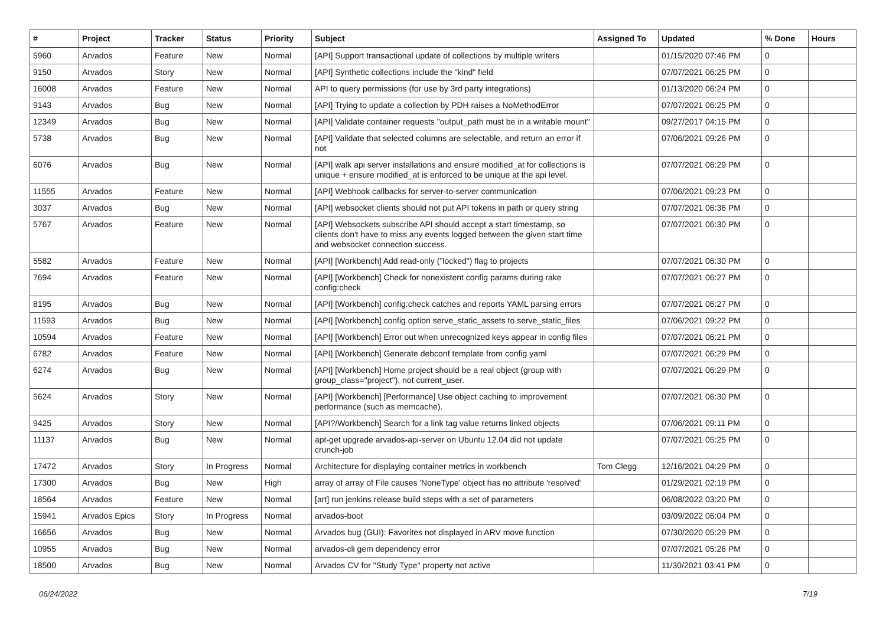| # | Project | Tracker | Status | Priority | Subject | Assigned To | Updated | % Done | Hours |
| --- | --- | --- | --- | --- | --- | --- | --- | --- | --- |
| 5960 | Arvados | Feature | New | Normal | [API] Support transactional update of collections by multiple writers | | 01/15/2020 07:46 PM | 0 | |
| 9150 | Arvados | Story | New | Normal | [API] Synthetic collections include the "kind" field | | 07/07/2021 06:25 PM | 0 | |
| 16008 | Arvados | Feature | New | Normal | API to query permissions (for use by 3rd party integrations) | | 01/13/2020 06:24 PM | 0 | |
| 9143 | Arvados | Bug | New | Normal | [API] Trying to update a collection by PDH raises a NoMethodError | | 07/07/2021 06:25 PM | 0 | |
| 12349 | Arvados | Bug | New | Normal | [API] Validate container requests "output_path must be in a writable mount" | | 09/27/2017 04:15 PM | 0 | |
| 5738 | Arvados | Bug | New | Normal | [API] Validate that selected columns are selectable, and return an error if not | | 07/06/2021 09:26 PM | 0 | |
| 6076 | Arvados | Bug | New | Normal | [API] walk api server installations and ensure modified_at for collections is unique + ensure modified_at is enforced to be unique at the api level. | | 07/07/2021 06:29 PM | 0 | |
| 11555 | Arvados | Feature | New | Normal | [API] Webhook callbacks for server-to-server communication | | 07/06/2021 09:23 PM | 0 | |
| 3037 | Arvados | Bug | New | Normal | [API] websocket clients should not put API tokens in path or query string | | 07/07/2021 06:36 PM | 0 | |
| 5767 | Arvados | Feature | New | Normal | [API] Websockets subscribe API should accept a start timestamp, so clients don't have to miss any events logged between the given start time and websocket connection success. | | 07/07/2021 06:30 PM | 0 | |
| 5582 | Arvados | Feature | New | Normal | [API] [Workbench] Add read-only ("locked") flag to projects | | 07/07/2021 06:30 PM | 0 | |
| 7694 | Arvados | Feature | New | Normal | [API] [Workbench] Check for nonexistent config params during rake config:check | | 07/07/2021 06:27 PM | 0 | |
| 8195 | Arvados | Bug | New | Normal | [API] [Workbench] config:check catches and reports YAML parsing errors | | 07/07/2021 06:27 PM | 0 | |
| 11593 | Arvados | Bug | New | Normal | [API] [Workbench] config option serve_static_assets to serve_static_files | | 07/06/2021 09:22 PM | 0 | |
| 10594 | Arvados | Feature | New | Normal | [API] [Workbench] Error out when unrecognized keys appear in config files | | 07/07/2021 06:21 PM | 0 | |
| 6782 | Arvados | Feature | New | Normal | [API] [Workbench] Generate debconf template from config yaml | | 07/07/2021 06:29 PM | 0 | |
| 6274 | Arvados | Bug | New | Normal | [API] [Workbench] Home project should be a real object (group with group_class="project"), not current_user. | | 07/07/2021 06:29 PM | 0 | |
| 5624 | Arvados | Story | New | Normal | [API] [Workbench] [Performance] Use object caching to improvement performance (such as memcache). | | 07/07/2021 06:30 PM | 0 | |
| 9425 | Arvados | Story | New | Normal | [API?/Workbench] Search for a link tag value returns linked objects | | 07/06/2021 09:11 PM | 0 | |
| 11137 | Arvados | Bug | New | Normal | apt-get upgrade arvados-api-server on Ubuntu 12.04 did not update crunch-job | | 07/07/2021 05:25 PM | 0 | |
| 17472 | Arvados | Story | In Progress | Normal | Architecture for displaying container metrics in workbench | Tom Clegg | 12/16/2021 04:29 PM | 0 | |
| 17300 | Arvados | Bug | New | High | array of array of File causes 'NoneType' object has no attribute 'resolved' | | 01/29/2021 02:19 PM | 0 | |
| 18564 | Arvados | Feature | New | Normal | [art] run jenkins release build steps with a set of parameters | | 06/08/2022 03:20 PM | 0 | |
| 15941 | Arvados Epics | Story | In Progress | Normal | arvados-boot | | 03/09/2022 06:04 PM | 0 | |
| 16656 | Arvados | Bug | New | Normal | Arvados bug (GUI): Favorites not displayed in ARV move function | | 07/30/2020 05:29 PM | 0 | |
| 10955 | Arvados | Bug | New | Normal | arvados-cli gem dependency error | | 07/07/2021 05:26 PM | 0 | |
| 18500 | Arvados | Bug | New | Normal | Arvados CV for "Study Type" property not active | | 11/30/2021 03:41 PM | 0 | |
06/24/2022 7/19